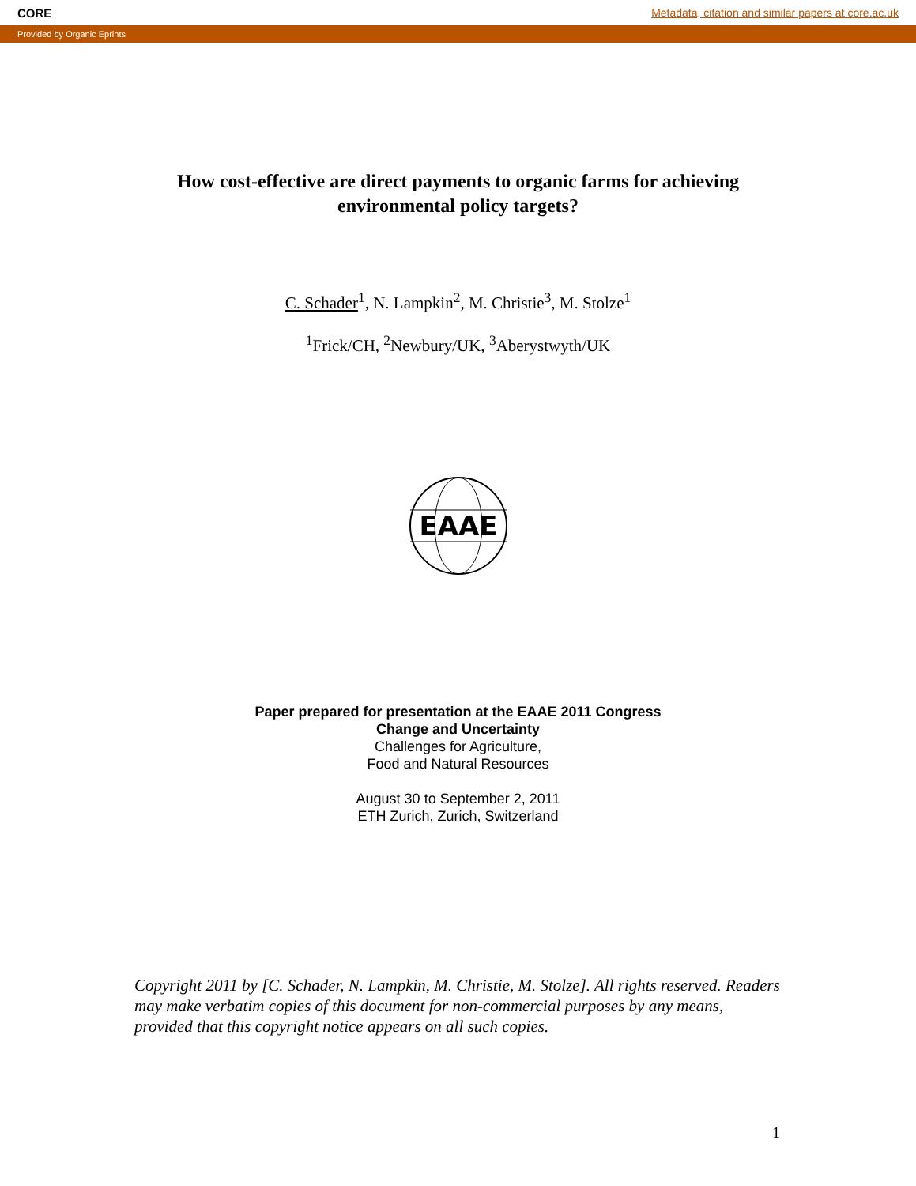CORE Metadata, citation and similar papers at core.ac.uk
Provided by Organic Eprints
How cost-effective are direct payments to organic farms for achieving environmental policy targets?
C. Schader<sup>1</sup>, N. Lampkin<sup>2</sup>, M. Christie<sup>3</sup>, M. Stolze<sup>1</sup>
<sup>1</sup> Frick/CH, <sup>2</sup>Newbury/UK, <sup>3</sup>Aberystwyth/UK
EAAE
Paper prepared for presentation at the EAAE 2011 Congress
Change and Uncertainty
Challenges for Agriculture,
Food and Natural Resources
August 30 to September 2, 2011
ETH Zurich, Zurich, Switzerland
Copyright 2011 by [C. Schader, N. Lampkin, M. Christie, M. Stolze]. All rights reserved. Readers may make verbatim copies of this document for non-commercial purposes by any means, provided that this copyright notice appears on all such copies.
1